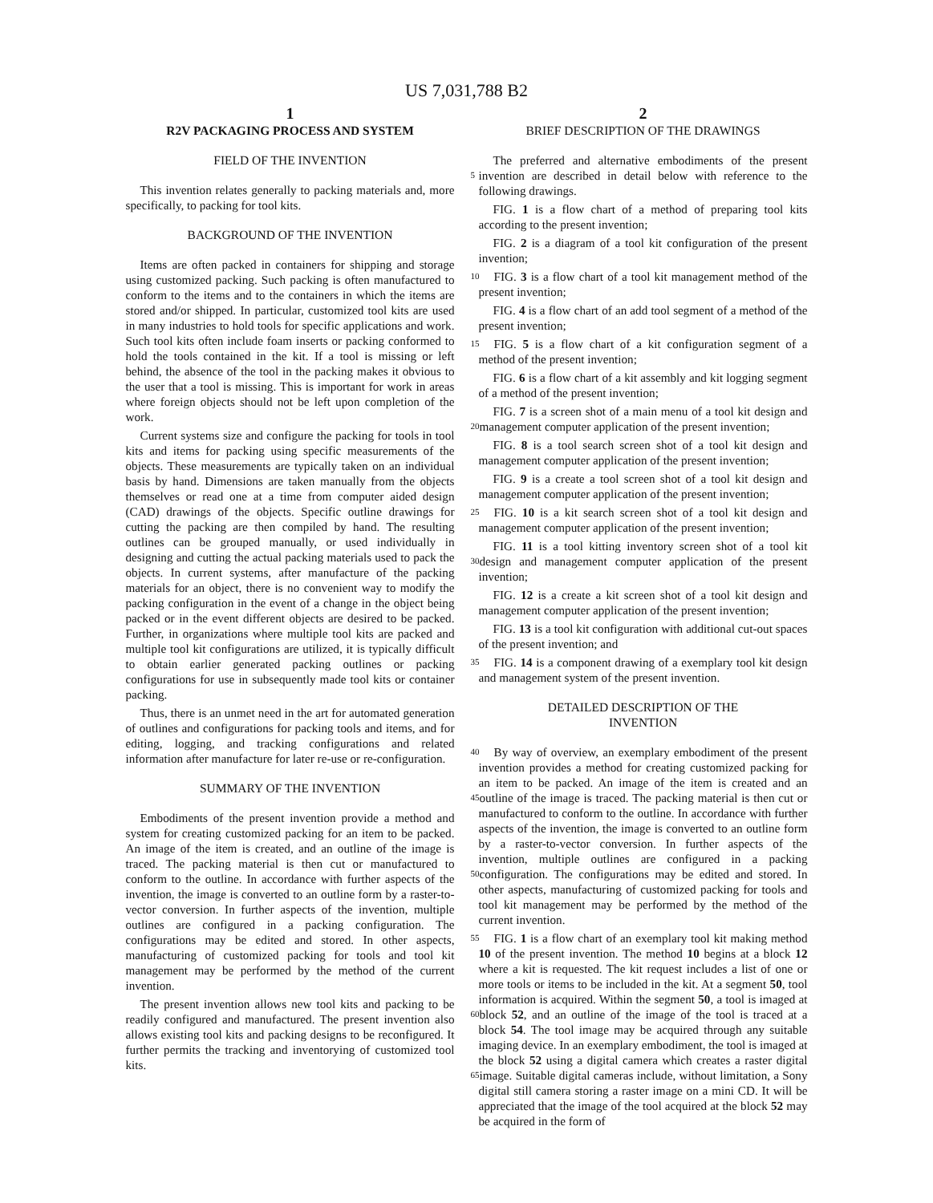US 7,031,788 B2
1
R2V PACKAGING PROCESS AND SYSTEM
FIELD OF THE INVENTION
This invention relates generally to packing materials and, more specifically, to packing for tool kits.
BACKGROUND OF THE INVENTION
Items are often packed in containers for shipping and storage using customized packing. Such packing is often manufactured to conform to the items and to the containers in which the items are stored and/or shipped. In particular, customized tool kits are used in many industries to hold tools for specific applications and work. Such tool kits often include foam inserts or packing conformed to hold the tools contained in the kit. If a tool is missing or left behind, the absence of the tool in the packing makes it obvious to the user that a tool is missing. This is important for work in areas where foreign objects should not be left upon completion of the work.
Current systems size and configure the packing for tools in tool kits and items for packing using specific measurements of the objects. These measurements are typically taken on an individual basis by hand. Dimensions are taken manually from the objects themselves or read one at a time from computer aided design (CAD) drawings of the objects. Specific outline drawings for cutting the packing are then compiled by hand. The resulting outlines can be grouped manually, or used individually in designing and cutting the actual packing materials used to pack the objects. In current systems, after manufacture of the packing materials for an object, there is no convenient way to modify the packing configuration in the event of a change in the object being packed or in the event different objects are desired to be packed. Further, in organizations where multiple tool kits are packed and multiple tool kit configurations are utilized, it is typically difficult to obtain earlier generated packing outlines or packing configurations for use in subsequently made tool kits or container packing.
Thus, there is an unmet need in the art for automated generation of outlines and configurations for packing tools and items, and for editing, logging, and tracking configurations and related information after manufacture for later re-use or re-configuration.
SUMMARY OF THE INVENTION
Embodiments of the present invention provide a method and system for creating customized packing for an item to be packed. An image of the item is created, and an outline of the image is traced. The packing material is then cut or manufactured to conform to the outline. In accordance with further aspects of the invention, the image is converted to an outline form by a raster-to-vector conversion. In further aspects of the invention, multiple outlines are configured in a packing configuration. The configurations may be edited and stored. In other aspects, manufacturing of customized packing for tools and tool kit management may be performed by the method of the current invention.
The present invention allows new tool kits and packing to be readily configured and manufactured. The present invention also allows existing tool kits and packing designs to be reconfigured. It further permits the tracking and inventorying of customized tool kits.
2
BRIEF DESCRIPTION OF THE DRAWINGS
The preferred and alternative embodiments of the present invention are described in detail below with reference to the 5 following drawings.
FIG. 1 is a flow chart of a method of preparing tool kits according to the present invention;
FIG. 2 is a diagram of a tool kit configuration of the present invention;
10 FIG. 3 is a flow chart of a tool kit management method of the present invention;
FIG. 4 is a flow chart of an add tool segment of a method of the present invention;
FIG. 5 is a flow chart of a kit configuration segment of a 15 method of the present invention;
FIG. 6 is a flow chart of a kit assembly and kit logging segment of a method of the present invention;
FIG. 7 is a screen shot of a main menu of a tool kit design and management computer application of the present inven 20 tion;
FIG. 8 is a tool search screen shot of a tool kit design and management computer application of the present invention;
FIG. 9 is a create a tool screen shot of a tool kit design and management computer application of the present invention;
25 FIG. 10 is a kit search screen shot of a tool kit design and management computer application of the present invention;
FIG. 11 is a tool kitting inventory screen shot of a tool kit design and management computer application of the present 30 invention;
FIG. 12 is a create a kit screen shot of a tool kit design and management computer application of the present invention;
FIG. 13 is a tool kit configuration with additional cut-out spaces of the present invention; and
35 FIG. 14 is a component drawing of a exemplary tool kit design and management system of the present invention.
DETAILED DESCRIPTION OF THE
INVENTION
40 By way of overview, an exemplary embodiment of the present invention provides a method for creating customized packing for an item to be packed. An image of the item is created and an outline of the image is traced. The packing 45 material is then cut or manufactured to conform to the outline. In accordance with further aspects of the invention, the image is converted to an outline form by a raster-to-vector conversion. In further aspects of the invention, multiple outlines are configured in a packing configuration. The 50 configurations may be edited and stored. In other aspects, manufacturing of customized packing for tools and tool kit management may be performed by the method of the current invention.
FIG. 1 is a flow chart of an exemplary tool kit making 55 method 10 of the present invention. The method 10 begins at a block 12 where a kit is requested. The kit request includes a list of one or more tools or items to be included in the kit. At a segment 50, tool information is acquired. Within the segment 50, a tool is imaged at block 52, and an 60 outline of the image of the tool is traced at a block 54. The tool image may be acquired through any suitable imaging device. In an exemplary embodiment, the tool is imaged at the block 52 using a digital camera which creates a raster digital image. Suitable digital cameras include, without 65 limitation, a Sony digital still camera storing a raster image on a mini CD. It will be appreciated that the image of the tool acquired at the block 52 may be acquired in the form of